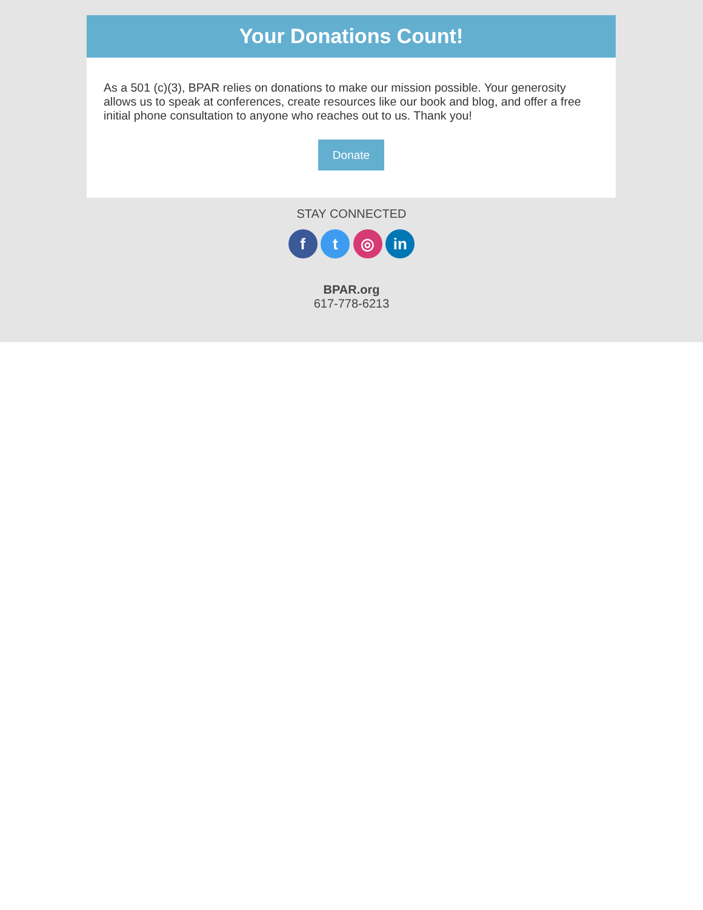Your Donations Count!
As a 501 (c)(3), BPAR relies on donations to make our mission possible. Your generosity allows us to speak at conferences, create resources like our book and blog, and offer a free initial phone consultation to anyone who reaches out to us. Thank you!
Donate
STAY CONNECTED
f t ◎ in
BPAR.org
617-778-6213